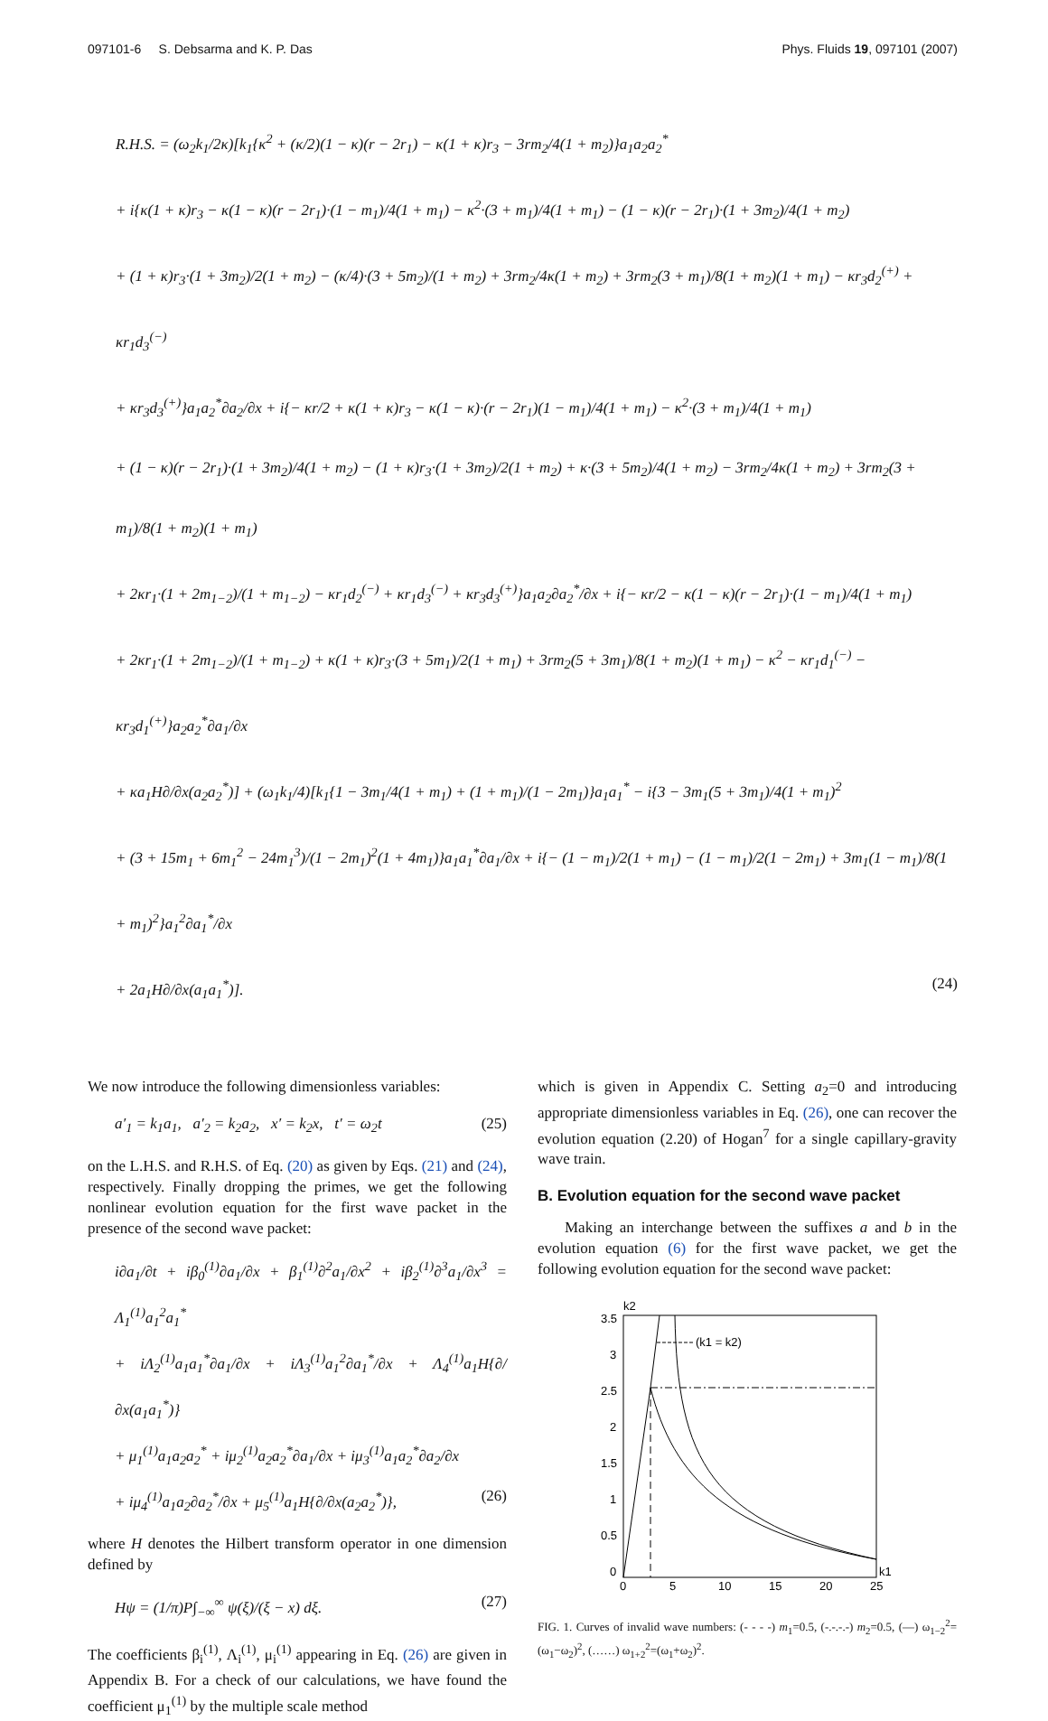097101-6 S. Debsarma and K. P. Das Phys. Fluids 19, 097101 (2007)
R.H.S. = (ω<sub>2</sub>k<sub>1</sub>/2κ)[k<sub>1</sub>{κ<sup>2</sup> + (κ/2)(1 − κ)(r − 2r<sub>1</sub>) − κ(1 + κ)r<sub>3</sub> − 3rm<sub>2</sub>/4(1 + m<sub>2</sub>)}a<sub>1</sub>a<sub>2</sub>a<sub>2</sub><sup>*</sup>
+ i{κ(1 + κ)r<sub>3</sub> − κ(1 − κ)(r − 2r<sub>1</sub>)·(1 − m<sub>1</sub>)/4(1 + m<sub>1</sub>) − κ<sup>2</sup>·(3 + m<sub>1</sub>)/4(1 + m<sub>1</sub>) − (1 − κ)(r − 2r<sub>1</sub>)·(1 + 3m<sub>2</sub>)/4(1 + m<sub>2</sub>)
+ (1 + κ)r<sub>3</sub>·(1 + 3m<sub>2</sub>)/2(1 + m<sub>2</sub>) − (κ/4)·(3 + 5m<sub>2</sub>)/(1 + m<sub>2</sub>) + 3rm<sub>2</sub>/4κ(1 + m<sub>2</sub>) + 3rm<sub>2</sub>(3 + m<sub>1</sub>)/8(1 + m<sub>2</sub>)(1 + m<sub>1</sub>) − κr<sub>3</sub>d<sub>2</sub><sup>(+)</sup> + κr<sub>1</sub>d<sub>3</sub><sup>(−)</sup>
+ κr<sub>3</sub>d<sub>3</sub><sup>(+)</sup>}a<sub>1</sub>a<sub>2</sub><sup>*</sup>∂a<sub>2</sub>/∂x + i{− κr/2 + κ(1 + κ)r<sub>3</sub> − κ(1 − κ)·(r − 2r<sub>1</sub>)(1 − m<sub>1</sub>)/4(1 + m<sub>1</sub>) − κ<sup>2</sup>·(3 + m<sub>1</sub>)/4(1 + m<sub>1</sub>)
+ (1 − κ)(r − 2r<sub>1</sub>)·(1 + 3m<sub>2</sub>)/4(1 + m<sub>2</sub>) − (1 + κ)r<sub>3</sub>·(1 + 3m<sub>2</sub>)/2(1 + m<sub>2</sub>) + κ·(3 + 5m<sub>2</sub>)/4(1 + m<sub>2</sub>) − 3rm<sub>2</sub>/4κ(1 + m<sub>2</sub>) + 3rm<sub>2</sub>(3 + m<sub>1</sub>)/8(1 + m<sub>2</sub>)(1 + m<sub>1</sub>)
+ 2κr<sub>1</sub>·(1 + 2m<sub>1−2</sub>)/(1 + m<sub>1−2</sub>) − κr<sub>1</sub>d<sub>2</sub><sup>(−)</sup> + κr<sub>1</sub>d<sub>3</sub><sup>(−)</sup> + κr<sub>3</sub>d<sub>3</sub><sup>(+)</sup>}a<sub>1</sub>a<sub>2</sub>∂a<sub>2</sub><sup>*</sup>/∂x + i{− κr/2 − κ(1 − κ)(r − 2r<sub>1</sub>)·(1 − m<sub>1</sub>)/4(1 + m<sub>1</sub>)
+ 2κr<sub>1</sub>·(1 + 2m<sub>1−2</sub>)/(1 + m<sub>1−2</sub>) + κ(1 + κ)r<sub>3</sub>·(3 + 5m<sub>1</sub>)/2(1 + m<sub>1</sub>) + 3rm<sub>2</sub>(5 + 3m<sub>1</sub>)/8(1 + m<sub>2</sub>)(1 + m<sub>1</sub>) − κ<sup>2</sup> − κr<sub>1</sub>d<sub>1</sub><sup>(−)</sup> − κr<sub>3</sub>d<sub>1</sub><sup>(+)</sup>}a<sub>2</sub>a<sub>2</sub><sup>*</sup>∂a<sub>1</sub>/∂x
+ κa<sub>1</sub>H∂/∂x(a<sub>2</sub>a<sub>2</sub><sup>*</sup>)] + (ω<sub>1</sub>k<sub>1</sub>/4)[k<sub>1</sub>{1 − 3m<sub>1</sub>/4(1 + m<sub>1</sub>) + (1 + m<sub>1</sub>)/(1 − 2m<sub>1</sub>)}a<sub>1</sub>a<sub>1</sub><sup>*</sup> − i{3 − 3m<sub>1</sub>(5 + 3m<sub>1</sub>)/4(1 + m<sub>1</sub>)<sup>2</sup>
+ (3 + 15m<sub>1</sub> + 6m<sub>1</sub><sup>2</sup> − 24m<sub>1</sub><sup>3</sup>)/(1 − 2m<sub>1</sub>)<sup>2</sup>(1 + 4m<sub>1</sub>)}a<sub>1</sub>a<sub>1</sub><sup>*</sup>∂a<sub>1</sub>/∂x + i{− (1 − m<sub>1</sub>)/2(1 + m<sub>1</sub>) − (1 − m<sub>1</sub>)/2(1 − 2m<sub>1</sub>) + 3m<sub>1</sub>(1 − m<sub>1</sub>)/8(1 + m<sub>1</sub>)<sup>2</sup>}a<sub>1</sub><sup>2</sup>∂a<sub>1</sub><sup>*</sup>/∂x
+ 2a<sub>1</sub>H∂/∂x(a<sub>1</sub>a<sub>1</sub><sup>*</sup>)]. (24)
We now introduce the following dimensionless variables:
a′<sub>1</sub> = k<sub>1</sub>a<sub>1</sub>, a′<sub>2</sub> = k<sub>2</sub>a<sub>2</sub>, x′ = k<sub>2</sub>x, t′ = ω<sub>2</sub>t (25)
on the L.H.S. and R.H.S. of Eq. (20) as given by Eqs. (21) and (24), respectively. Finally dropping the primes, we get the following nonlinear evolution equation for the first wave packet in the presence of the second wave packet:
i∂a<sub>1</sub>/∂t + iβ<sub>0</sub><sup>(1)</sup>∂a<sub>1</sub>/∂x + β<sub>1</sub><sup>(1)</sup>∂<sup>2</sup>a<sub>1</sub>/∂x<sup>2</sup> + iβ<sub>2</sub><sup>(1)</sup>∂<sup>3</sup>a<sub>1</sub>/∂x<sup>3</sup> = Λ<sub>1</sub><sup>(1)</sup>a<sub>1</sub><sup>2</sup>a<sub>1</sub><sup>*</sup>
+ iΛ<sub>2</sub><sup>(1)</sup>a<sub>1</sub>a<sub>1</sub><sup>*</sup>∂a<sub>1</sub>/∂x + iΛ<sub>3</sub><sup>(1)</sup>a<sub>1</sub><sup>2</sup>∂a<sub>1</sub><sup>*</sup>/∂x + Λ<sub>4</sub><sup>(1)</sup>a<sub>1</sub>H{∂/∂x(a<sub>1</sub>a<sub>1</sub><sup>*</sup>)}
+ μ<sub>1</sub><sup>(1)</sup>a<sub>1</sub>a<sub>2</sub>a<sub>2</sub><sup>*</sup> + iμ<sub>2</sub><sup>(1)</sup>a<sub>2</sub>a<sub>2</sub><sup>*</sup>∂a<sub>1</sub>/∂x + iμ<sub>3</sub><sup>(1)</sup>a<sub>1</sub>a<sub>2</sub><sup>*</sup>∂a<sub>2</sub>/∂x
+ iμ<sub>4</sub><sup>(1)</sup>a<sub>1</sub>a<sub>2</sub>∂a<sub>2</sub><sup>*</sup>/∂x + μ<sub>5</sub><sup>(1)</sup>a<sub>1</sub>H{∂/∂x(a<sub>2</sub>a<sub>2</sub><sup>*</sup>)}, (26)
where H denotes the Hilbert transform operator in one dimension defined by
Hψ = (1/π)P∫<sub>−∞</sub><sup>∞</sup> ψ(ξ)/(ξ − x) dξ. (27)
The coefficients β<sub>i</sub><sup>(1)</sup>, Λ<sub>i</sub><sup>(1)</sup>, μ<sub>i</sub><sup>(1)</sup> appearing in Eq. (26) are given in Appendix B. For a check of our calculations, we have found the coefficient μ<sub>1</sub><sup>(1)</sup> by the multiple scale method
which is given in Appendix C. Setting a<sub>2</sub>=0 and introducing appropriate dimensionless variables in Eq. (26), one can recover the evolution equation (2.20) of Hogan<sup>7</sup> for a single capillary-gravity wave train.
B. Evolution equation for the second wave packet
Making an interchange between the suffixes a and b in the evolution equation (6) for the first wave packet, we get the following evolution equation for the second wave packet:
k2
k1
3.5
3
2.5
2
1.5
1
0.5
0
0
5
10
15
20
25
(k1 = k2)
FIG. 1. Curves of invalid wave numbers: (- - - -) m<sub>1</sub>=0.5, (-.-.-.-) m<sub>2</sub>=0.5, (—) ω<sub>1−2</sub><sup>2</sup>=(ω<sub>1</sub>−ω<sub>2</sub>)<sup>2</sup>, (……) ω<sub>1+2</sub><sup>2</sup>=(ω<sub>1</sub>+ω<sub>2</sub>)<sup>2</sup>.